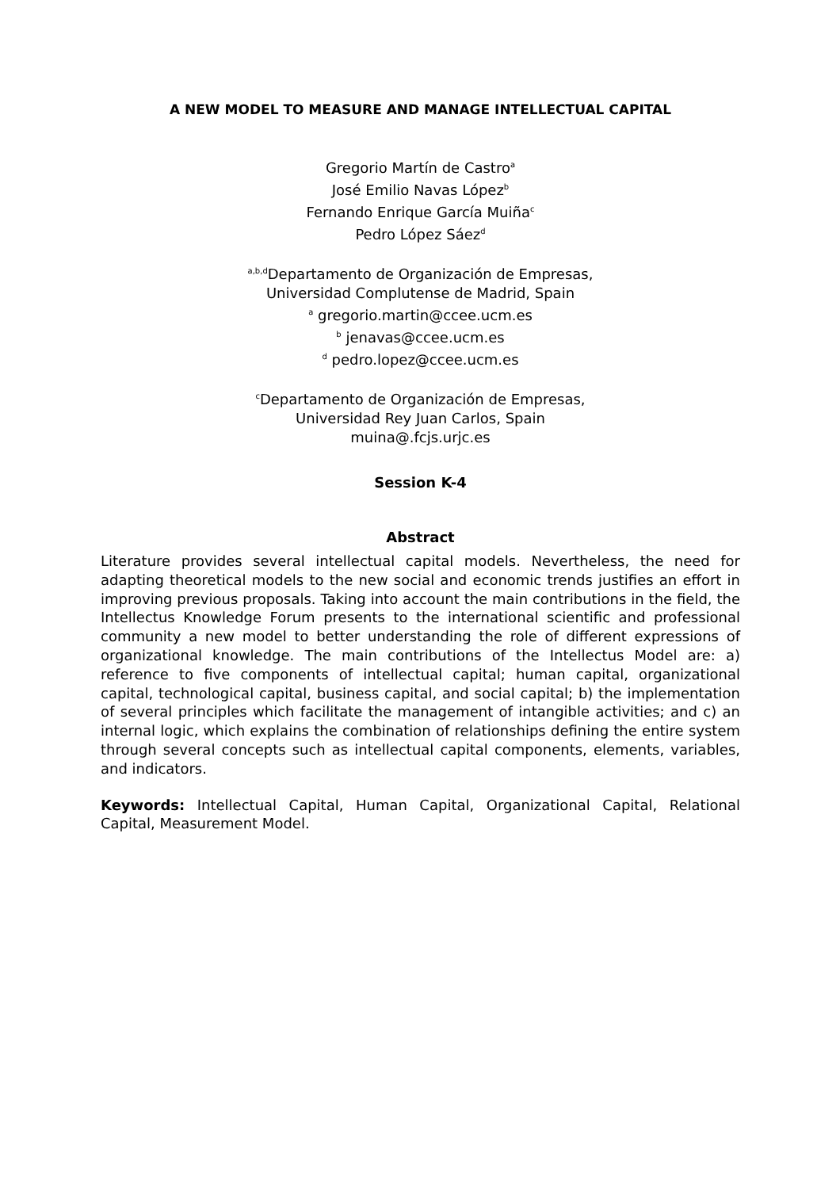A NEW MODEL TO MEASURE AND MANAGE INTELLECTUAL CAPITAL
Gregorio Martín de Castro<sup>a</sup>
José Emilio Navas López<sup>b</sup>
Fernando Enrique García Muiña<sup>c</sup>
Pedro López Sáez<sup>d</sup>
<sup>a,b,d</sup>Departamento de Organización de Empresas,
Universidad Complutense de Madrid, Spain
<sup>a</sup> gregorio.martin@ccee.ucm.es
<sup>b</sup> jenavas@ccee.ucm.es
<sup>d</sup> pedro.lopez@ccee.ucm.es
<sup>c</sup> Departamento de Organización de Empresas,
Universidad Rey Juan Carlos, Spain
muina@.fcjs.urjc.es
Session K-4
Abstract
Literature provides several intellectual capital models. Nevertheless, the need for adapting theoretical models to the new social and economic trends justifies an effort in improving previous proposals. Taking into account the main contributions in the field, the Intellectus Knowledge Forum presents to the international scientific and professional community a new model to better understanding the role of different expressions of organizational knowledge. The main contributions of the Intellectus Model are: a) reference to five components of intellectual capital; human capital, organizational capital, technological capital, business capital, and social capital; b) the implementation of several principles which facilitate the management of intangible activities; and c) an internal logic, which explains the combination of relationships defining the entire system through several concepts such as intellectual capital components, elements, variables, and indicators.
Keywords: Intellectual Capital, Human Capital, Organizational Capital, Relational Capital, Measurement Model.